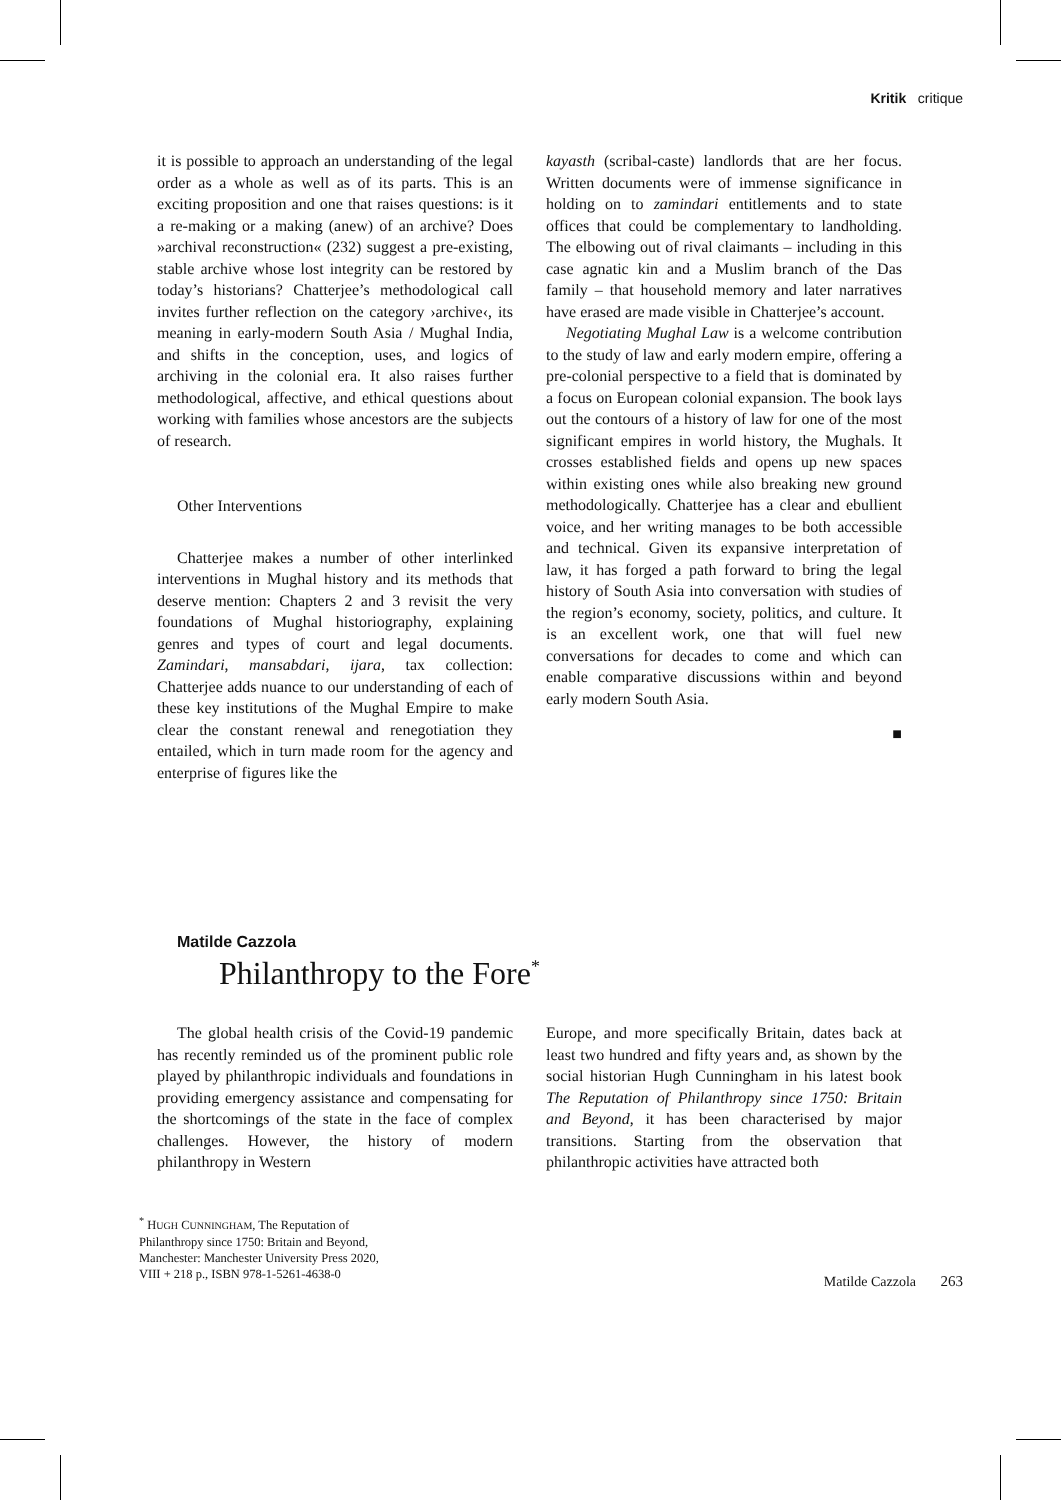Kritik critique
it is possible to approach an understanding of the legal order as a whole as well as of its parts. This is an exciting proposition and one that raises questions: is it a re-making or a making (anew) of an archive? Does »archival reconstruction« (232) suggest a pre-existing, stable archive whose lost integrity can be restored by today’s historians? Chatterjee’s methodological call invites further reflection on the category ›archive‹, its meaning in early-modern South Asia / Mughal India, and shifts in the conception, uses, and logics of archiving in the colonial era. It also raises further methodological, affective, and ethical questions about working with families whose ancestors are the subjects of research.
Other Interventions
Chatterjee makes a number of other interlinked interventions in Mughal history and its methods that deserve mention: Chapters 2 and 3 revisit the very foundations of Mughal historiography, explaining genres and types of court and legal documents. Zamindari, mansabdari, ijara, tax collection: Chatterjee adds nuance to our understanding of each of these key institutions of the Mughal Empire to make clear the constant renewal and renegotiation they entailed, which in turn made room for the agency and enterprise of figures like the
kayasth (scribal-caste) landlords that are her focus. Written documents were of immense significance in holding on to zamindari entitlements and to state offices that could be complementary to landholding. The elbowing out of rival claimants – including in this case agnatic kin and a Muslim branch of the Das family – that household memory and later narratives have erased are made visible in Chatterjee’s account.
Negotiating Mughal Law is a welcome contribution to the study of law and early modern empire, offering a pre-colonial perspective to a field that is dominated by a focus on European colonial expansion. The book lays out the contours of a history of law for one of the most significant empires in world history, the Mughals. It crosses established fields and opens up new spaces within existing ones while also breaking new ground methodologically. Chatterjee has a clear and ebullient voice, and her writing manages to be both accessible and technical. Given its expansive interpretation of law, it has forged a path forward to bring the legal history of South Asia into conversation with studies of the region’s economy, society, politics, and culture. It is an excellent work, one that will fuel new conversations for decades to come and which can enable comparative discussions within and beyond early modern South Asia.
■
Matilde Cazzola
Philanthropy to the Fore<sup>*</sup>
The global health crisis of the Covid-19 pandemic has recently reminded us of the prominent public role played by philanthropic individuals and foundations in providing emergency assistance and compensating for the shortcomings of the state in the face of complex challenges. However, the history of modern philanthropy in Western
Europe, and more specifically Britain, dates back at least two hundred and fifty years and, as shown by the social historian Hugh Cunningham in his latest book The Reputation of Philanthropy since 1750: Britain and Beyond, it has been characterised by major transitions. Starting from the observation that philanthropic activities have attracted both
<sup>*</sup> HUGH CUNNINGHAM, The Reputation of Philanthropy since 1750: Britain and Beyond, Manchester: Manchester University Press 2020, VIII + 218 p., ISBN 978-1-5261-4638-0
Matilde Cazzola 263